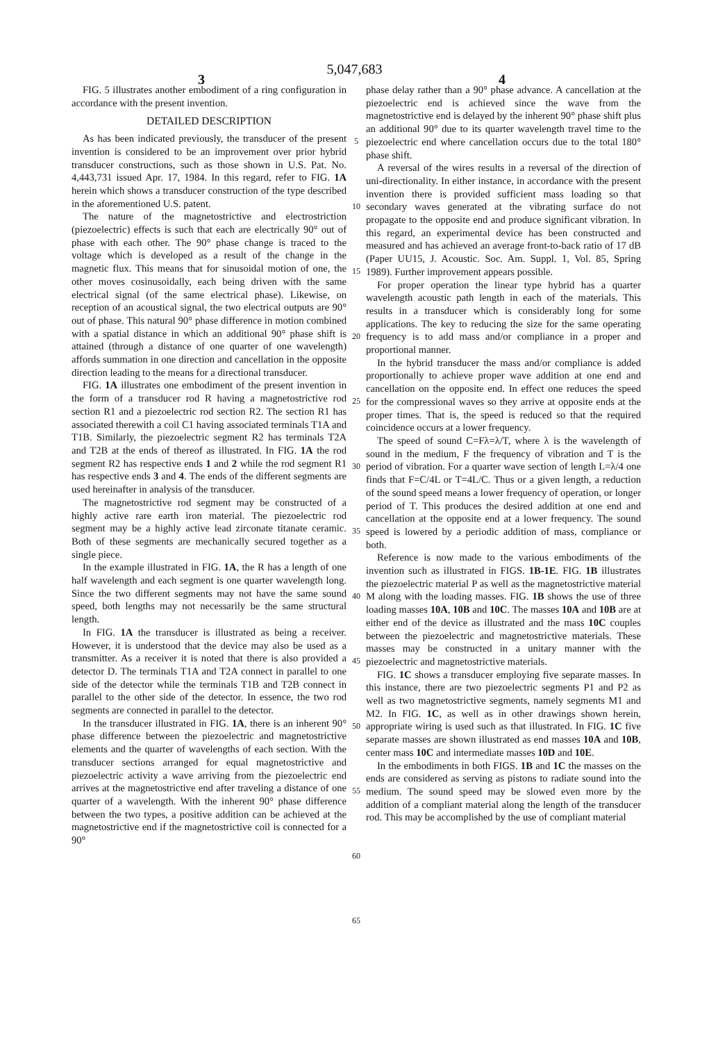5,047,683
3 4
FIG. 5 illustrates another embodiment of a ring configuration in accordance with the present invention.
DETAILED DESCRIPTION
As has been indicated previously, the transducer of the present invention is considered to be an improvement over prior hybrid transducer constructions, such as those shown in U.S. Pat. No. 4,443,731 issued Apr. 17, 1984. In this regard, refer to FIG. 1A herein which shows a transducer construction of the type described in the aforementioned U.S. patent.
The nature of the magnetostrictive and electrostriction (piezoelectric) effects is such that each are electrically 90° out of phase with each other. The 90° phase change is traced to the voltage which is developed as a result of the change in the magnetic flux. This means that for sinusoidal motion of one, the other moves cosinusoidally, each being driven with the same electrical signal (of the same electrical phase). Likewise, on reception of an acoustical signal, the two electrical outputs are 90° out of phase. This natural 90° phase difference in motion combined with a spatial distance in which an additional 90° phase shift is attained (through a distance of one quarter of one wavelength) affords summation in one direction and cancellation in the opposite direction leading to the means for a directional transducer.
FIG. 1A illustrates one embodiment of the present invention in the form of a transducer rod R having a magnetostrictive rod section R1 and a piezoelectric rod section R2. The section R1 has associated therewith a coil C1 having associated terminals T1A and T1B. Similarly, the piezoelectric segment R2 has terminals T2A and T2B at the ends of thereof as illustrated. In FIG. 1A the rod segment R2 has respective ends 1 and 2 while the rod segment R1 has respective ends 3 and 4. The ends of the different segments are used hereinafter in analysis of the transducer.
The magnetostrictive rod segment may be constructed of a highly active rare earth iron material. The piezoelectric rod segment may be a highly active lead zirconate titanate ceramic. Both of these segments are mechanically secured together as a single piece.
In the example illustrated in FIG. 1A, the R has a length of one half wavelength and each segment is one quarter wavelength long. Since the two different segments may not have the same sound speed, both lengths may not necessarily be the same structural length.
In FIG. 1A the transducer is illustrated as being a receiver. However, it is understood that the device may also be used as a transmitter. As a receiver it is noted that there is also provided a detector D. The terminals T1A and T2A connect in parallel to one side of the detector while the terminals T1B and T2B connect in parallel to the other side of the detector. In essence, the two rod segments are connected in parallel to the detector.
In the transducer illustrated in FIG. 1A, there is an inherent 90° phase difference between the piezoelectric and magnetostrictive elements and the quarter of wavelengths of each section. With the transducer sections arranged for equal magnetostrictive and piezoelectric activity a wave arriving from the piezoelectric end arrives at the magnetostrictive end after traveling a distance of one quarter of a wavelength. With the inherent 90° phase difference between the two types, a positive addition can be achieved at the magnetostrictive end if the magnetostrictive coil is connected for a 90°
5
10
15
20
25
30
35
40
45
50
55
60
65
phase delay rather than a 90° phase advance. A cancellation at the piezoelectric end is achieved since the wave from the magnetostrictive end is delayed by the inherent 90° phase shift plus an additional 90° due to its quarter wavelength travel time to the piezoelectric end where cancellation occurs due to the total 180° phase shift.
A reversal of the wires results in a reversal of the direction of uni-directionality. In either instance, in accordance with the present invention there is provided sufficient mass loading so that secondary waves generated at the vibrating surface do not propagate to the opposite end and produce significant vibration. In this regard, an experimental device has been constructed and measured and has achieved an average front-to-back ratio of 17 dB (Paper UU15, J. Acoustic. Soc. Am. Suppl. 1, Vol. 85, Spring 1989). Further improvement appears possible.
For proper operation the linear type hybrid has a quarter wavelength acoustic path length in each of the materials. This results in a transducer which is considerably long for some applications. The key to reducing the size for the same operating frequency is to add mass and/or compliance in a proper and proportional manner.
In the hybrid transducer the mass and/or compliance is added proportionally to achieve proper wave addition at one end and cancellation on the opposite end. In effect one reduces the speed for the compressional waves so they arrive at opposite ends at the proper times. That is, the speed is reduced so that the required coincidence occurs at a lower frequency.
The speed of sound C=Fλ=λ/T, where λ is the wavelength of sound in the medium, F the frequency of vibration and T is the period of vibration. For a quarter wave section of length L=λ/4 one finds that F=C/4L or T=4L/C. Thus or a given length, a reduction of the sound speed means a lower frequency of operation, or longer period of T. This produces the desired addition at one end and cancellation at the opposite end at a lower frequency. The sound speed is lowered by a periodic addition of mass, compliance or both.
Reference is now made to the various embodiments of the invention such as illustrated in FIGS. 1B-1E. FIG. 1B illustrates the piezoelectric material P as well as the magnetostrictive material M along with the loading masses. FIG. 1B shows the use of three loading masses 10A, 10B and 10C. The masses 10A and 10B are at either end of the device as illustrated and the mass 10C couples between the piezoelectric and magnetostrictive materials. These masses may be constructed in a unitary manner with the piezoelectric and magnetostrictive materials.
FIG. 1C shows a transducer employing five separate masses. In this instance, there are two piezoelectric segments P1 and P2 as well as two magnetostrictive segments, namely segments M1 and M2. In FIG. 1C, as well as in other drawings shown herein, appropriate wiring is used such as that illustrated. In FIG. 1C five separate masses are shown illustrated as end masses 10A and 10B, center mass 10C and intermediate masses 10D and 10E.
In the embodiments in both FIGS. 1B and 1C the masses on the ends are considered as serving as pistons to radiate sound into the medium. The sound speed may be slowed even more by the addition of a compliant material along the length of the transducer rod. This may be accomplished by the use of compliant material